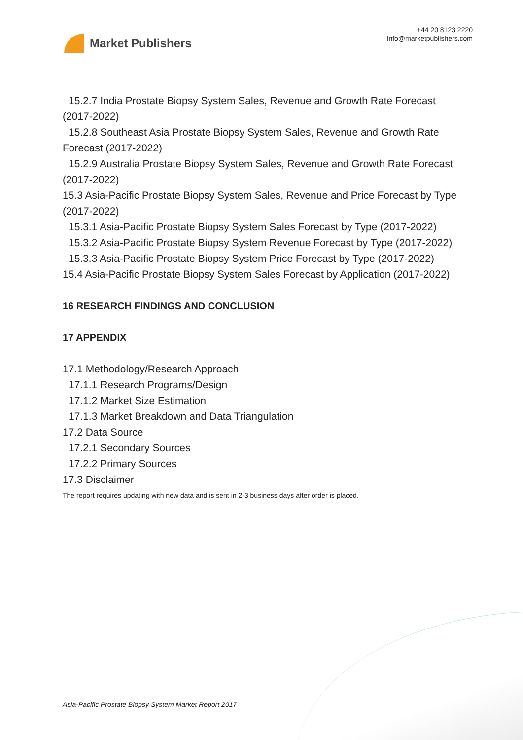Market Publishers
+44 20 8123 2220
info@marketpublishers.com
15.2.7 India Prostate Biopsy System Sales, Revenue and Growth Rate Forecast
(2017-2022)
15.2.8 Southeast Asia Prostate Biopsy System Sales, Revenue and Growth Rate
Forecast (2017-2022)
15.2.9 Australia Prostate Biopsy System Sales, Revenue and Growth Rate Forecast
(2017-2022)
15.3 Asia-Pacific Prostate Biopsy System Sales, Revenue and Price Forecast by Type (2017-2022)
15.3.1 Asia-Pacific Prostate Biopsy System Sales Forecast by Type (2017-2022)
15.3.2 Asia-Pacific Prostate Biopsy System Revenue Forecast by Type (2017-2022)
15.3.3 Asia-Pacific Prostate Biopsy System Price Forecast by Type (2017-2022)
15.4 Asia-Pacific Prostate Biopsy System Sales Forecast by Application (2017-2022)
16 RESEARCH FINDINGS AND CONCLUSION
17 APPENDIX
17.1 Methodology/Research Approach
17.1.1 Research Programs/Design
17.1.2 Market Size Estimation
17.1.3 Market Breakdown and Data Triangulation
17.2 Data Source
17.2.1 Secondary Sources
17.2.2 Primary Sources
17.3 Disclaimer
The report requires updating with new data and is sent in 2-3 business days after order is placed.
Asia-Pacific Prostate Biopsy System Market Report 2017